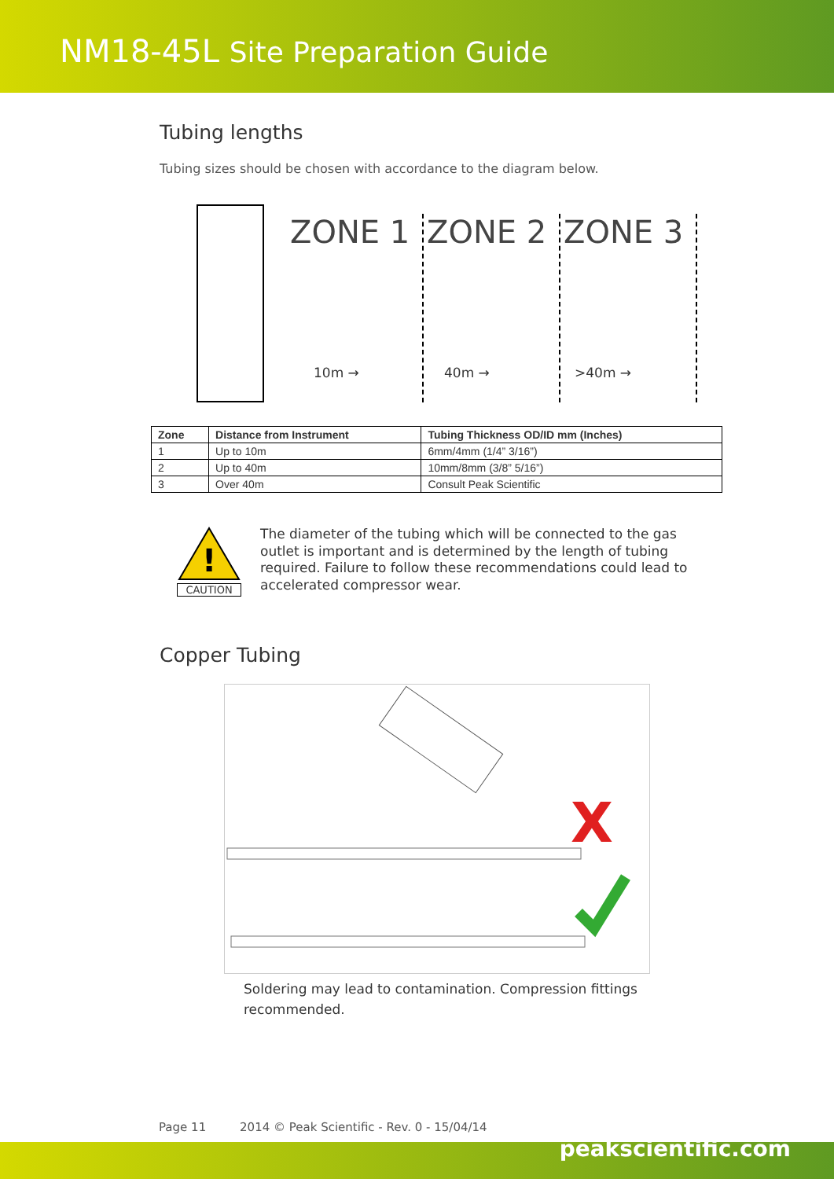NM18-45L Site Preparation Guide
Tubing lengths
Tubing sizes should be chosen with accordance to the diagram below.
ZONE 1 ZONE 2 ZONE 3
10m → 40m → >40m →
| Zone | Distance from Instrument | Tubing Thickness OD/ID mm (Inches) |
| --- | --- | --- |
| 1 | Up to 10m | 6mm/4mm (1/4” 3/16”) |
| 2 | Up to 40m | 10mm/8mm (3/8” 5/16”) |
| 3 | Over 40m | Consult Peak Scientific |
!
CAUTION
The diameter of the tubing which will be connected to the gas outlet is important and is determined by the length of tubing required. Failure to follow these recommendations could lead to accelerated compressor wear.
Copper Tubing
X
Soldering may lead to contamination. Compression fittings recommended.
Page 11 2014 © Peak Scientific - Rev. 0 - 15/04/14
peakscientific.com